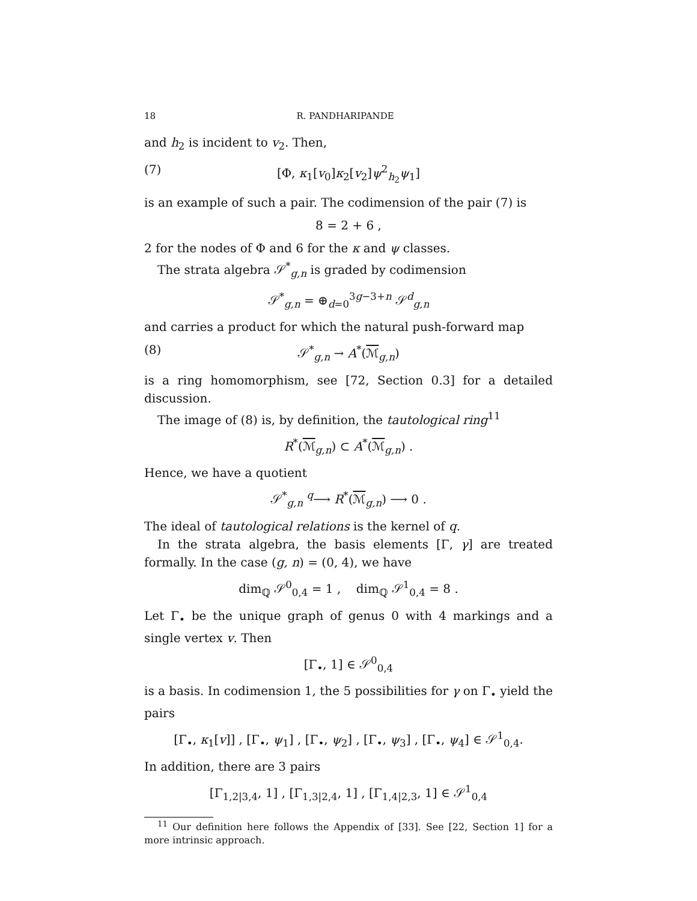18 R. PANDHARIPANDE
and h<sub>2</sub> is incident to v<sub>2</sub>. Then,
(7) [Φ, κ<sub>1</sub>[v<sub>0</sub>]κ<sub>2</sub>[v<sub>2</sub>]ψ<sup>2</sup><sub>h<sub>2</sub></sub>ψ<sub>1</sub>]
is an example of such a pair. The codimension of the pair (7) is
8 = 2 + 6 ,
2 for the nodes of Φ and 6 for the κ and ψ classes.
The strata algebra 𝒮<sup>*</sup><sub>g,n</sub> is graded by codimension
𝒮<sup>*</sup><sub>g,n</sub> = ⊕<sub>d=0</sub><sup>3g−3+n</sup> 𝒮<sup>d</sup><sub>g,n</sub>
and carries a product for which the natural push-forward map
(8) 𝒮<sup>*</sup><sub>g,n</sub> → A<sup>*</sup>(ℳ<sub>g,n</sub>)
is a ring homomorphism, see [72, Section 0.3] for a detailed discussion.
The image of (8) is, by definition, the tautological ring<sup>11</sup>
R<sup>*</sup>(ℳ<sub>g,n</sub>) ⊂ A<sup>*</sup>(ℳ<sub>g,n</sub>) .
Hence, we have a quotient
𝒮<sup>*</sup><sub>g,n</sub> <sup>q</sup>⟶ R<sup>*</sup>(ℳ<sub>g,n</sub>) ⟶ 0 .
The ideal of tautological relations is the kernel of q.
In the strata algebra, the basis elements [Γ, γ] are treated formally. In the case (g, n) = (0, 4), we have
dim<sub>ℚ</sub> 𝒮<sup>0</sup><sub>0,4</sub> = 1 , dim<sub>ℚ</sub> 𝒮<sup>1</sup><sub>0,4</sub> = 8 .
Let Γ<sub>•</sub> be the unique graph of genus 0 with 4 markings and a single vertex v. Then
[Γ<sub>•</sub>, 1] ∈ 𝒮<sup>0</sup><sub>0,4</sub>
is a basis. In codimension 1, the 5 possibilities for γ on Γ<sub>•</sub> yield the pairs
[Γ<sub>•</sub>, κ<sub>1</sub>[v]] , [Γ<sub>•</sub>, ψ<sub>1</sub>] , [Γ<sub>•</sub>, ψ<sub>2</sub>] , [Γ<sub>•</sub>, ψ<sub>3</sub>] , [Γ<sub>•</sub>, ψ<sub>4</sub>] ∈ 𝒮<sup>1</sup><sub>0,4</sub>.
In addition, there are 3 pairs
[Γ<sub>1,2|3,4</sub>, 1] , [Γ<sub>1,3|2,4</sub>, 1] , [Γ<sub>1,4|2,3</sub>, 1] ∈ 𝒮<sup>1</sup><sub>0,4</sub>
<sup>11</sup> Our definition here follows the Appendix of [33]. See [22, Section 1] for a more intrinsic approach.